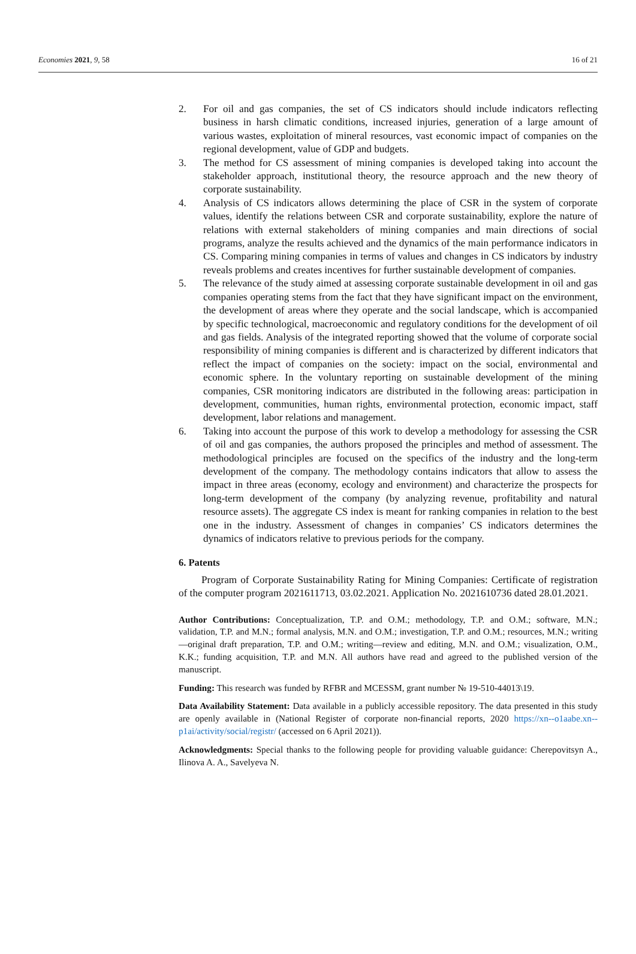Economies 2021, 9, 58 16 of 21
2. For oil and gas companies, the set of CS indicators should include indicators reflecting business in harsh climatic conditions, increased injuries, generation of a large amount of various wastes, exploitation of mineral resources, vast economic impact of companies on the regional development, value of GDP and budgets.
3. The method for CS assessment of mining companies is developed taking into account the stakeholder approach, institutional theory, the resource approach and the new theory of corporate sustainability.
4. Analysis of CS indicators allows determining the place of CSR in the system of corporate values, identify the relations between CSR and corporate sustainability, explore the nature of relations with external stakeholders of mining companies and main directions of social programs, analyze the results achieved and the dynamics of the main performance indicators in CS. Comparing mining companies in terms of values and changes in CS indicators by industry reveals problems and creates incentives for further sustainable development of companies.
5. The relevance of the study aimed at assessing corporate sustainable development in oil and gas companies operating stems from the fact that they have significant impact on the environment, the development of areas where they operate and the social landscape, which is accompanied by specific technological, macroeconomic and regulatory conditions for the development of oil and gas fields. Analysis of the integrated reporting showed that the volume of corporate social responsibility of mining companies is different and is characterized by different indicators that reflect the impact of companies on the society: impact on the social, environmental and economic sphere. In the voluntary reporting on sustainable development of the mining companies, CSR monitoring indicators are distributed in the following areas: participation in development, communities, human rights, environmental protection, economic impact, staff development, labor relations and management.
6. Taking into account the purpose of this work to develop a methodology for assessing the CSR of oil and gas companies, the authors proposed the principles and method of assessment. The methodological principles are focused on the specifics of the industry and the long-term development of the company. The methodology contains indicators that allow to assess the impact in three areas (economy, ecology and environment) and characterize the prospects for long-term development of the company (by analyzing revenue, profitability and natural resource assets). The aggregate CS index is meant for ranking companies in relation to the best one in the industry. Assessment of changes in companies’ CS indicators determines the dynamics of indicators relative to previous periods for the company.
6. Patents
Program of Corporate Sustainability Rating for Mining Companies: Certificate of registration of the computer program 2021611713, 03.02.2021. Application No. 2021610736 dated 28.01.2021.
Author Contributions: Conceptualization, T.P. and O.M.; methodology, T.P. and O.M.; software, M.N.; validation, T.P. and M.N.; formal analysis, M.N. and O.M.; investigation, T.P. and O.M.; resources, M.N.; writing—original draft preparation, T.P. and O.M.; writing—review and editing, M.N. and O.M.; visualization, O.M., K.K.; funding acquisition, T.P. and M.N. All authors have read and agreed to the published version of the manuscript.
Funding: This research was funded by RFBR and MCESSM, grant number № 19-510-44013\19.
Data Availability Statement: Data available in a publicly accessible repository. The data presented in this study are openly available in (National Register of corporate non-financial reports, 2020 https://xn--o1aabe.xn--p1ai/activity/social/registr/ (accessed on 6 April 2021)).
Acknowledgments: Special thanks to the following people for providing valuable guidance: Cherepovitsyn A., Ilinova A. A., Savelyeva N.